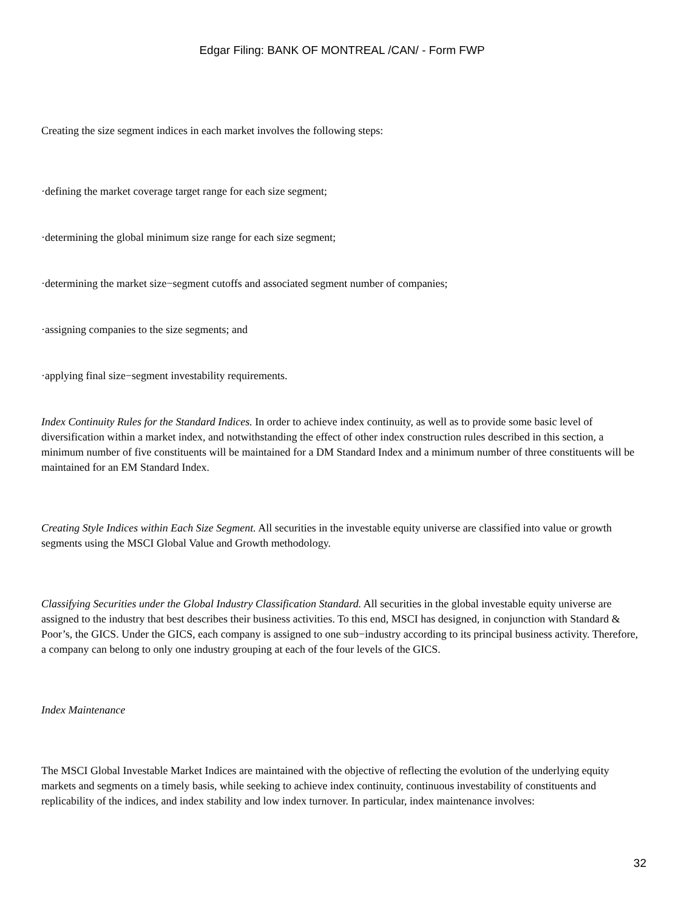Edgar Filing: BANK OF MONTREAL /CAN/ - Form FWP
Creating the size segment indices in each market involves the following steps:
·defining the market coverage target range for each size segment;
·determining the global minimum size range for each size segment;
·determining the market size−segment cutoffs and associated segment number of companies;
·assigning companies to the size segments; and
·applying final size−segment investability requirements.
Index Continuity Rules for the Standard Indices. In order to achieve index continuity, as well as to provide some basic level of diversification within a market index, and notwithstanding the effect of other index construction rules described in this section, a minimum number of five constituents will be maintained for a DM Standard Index and a minimum number of three constituents will be maintained for an EM Standard Index.
Creating Style Indices within Each Size Segment. All securities in the investable equity universe are classified into value or growth segments using the MSCI Global Value and Growth methodology.
Classifying Securities under the Global Industry Classification Standard. All securities in the global investable equity universe are assigned to the industry that best describes their business activities. To this end, MSCI has designed, in conjunction with Standard & Poor’s, the GICS. Under the GICS, each company is assigned to one sub−industry according to its principal business activity. Therefore, a company can belong to only one industry grouping at each of the four levels of the GICS.
Index Maintenance
The MSCI Global Investable Market Indices are maintained with the objective of reflecting the evolution of the underlying equity markets and segments on a timely basis, while seeking to achieve index continuity, continuous investability of constituents and replicability of the indices, and index stability and low index turnover. In particular, index maintenance involves:
32